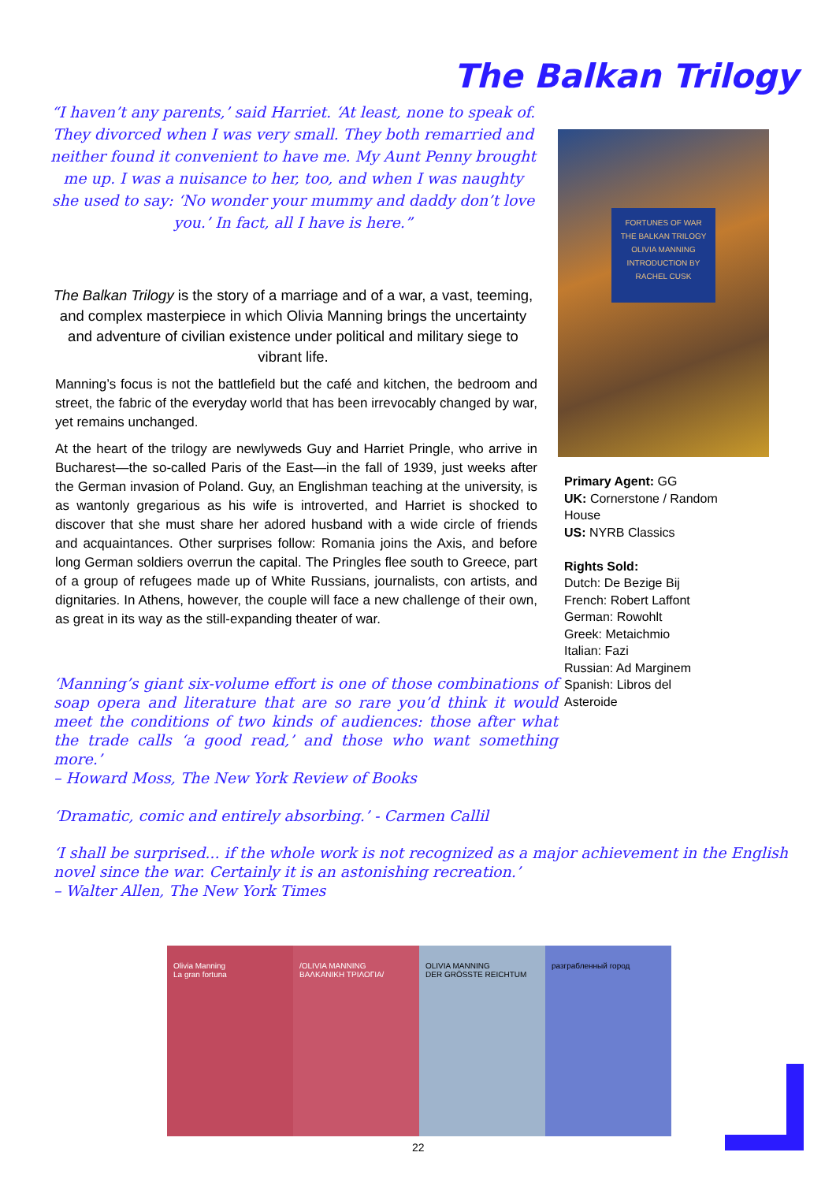The Balkan Trilogy
“I haven’t any parents,’ said Harriet. ‘At least, none to speak of. They divorced when I was very small. They both remarried and neither found it convenient to have me. My Aunt Penny brought me up. I was a nuisance to her, too, and when I was naughty she used to say: ‘No wonder your mummy and daddy don’t love you.’ In fact, all I have is here.”
The Balkan Trilogy is the story of a marriage and of a war, a vast, teeming, and complex masterpiece in which Olivia Manning brings the uncertainty and adventure of civilian existence under political and military siege to vibrant life.
Manning’s focus is not the battlefield but the café and kitchen, the bedroom and street, the fabric of the everyday world that has been irrevocably changed by war, yet remains unchanged.
At the heart of the trilogy are newlyweds Guy and Harriet Pringle, who arrive in Bucharest—the so-called Paris of the East—in the fall of 1939, just weeks after the German invasion of Poland. Guy, an Englishman teaching at the university, is as wantonly gregarious as his wife is introverted, and Harriet is shocked to discover that she must share her adored husband with a wide circle of friends and acquaintances. Other surprises follow: Romania joins the Axis, and before long German soldiers overrun the capital. The Pringles flee south to Greece, part of a group of refugees made up of White Russians, journalists, con artists, and dignitaries. In Athens, however, the couple will face a new challenge of their own, as great in its way as the still-expanding theater of war.
‘Manning’s giant six-volume effort is one of those combinations of soap opera and literature that are so rare you’d think it would meet the conditions of two kinds of audiences: those after what the trade calls ‘a good read,’ and those who want something more.’
– Howard Moss, The New York Review of Books
‘Dramatic, comic and entirely absorbing.’ - Carmen Callil
‘I shall be surprised... if the whole work is not recognized as a major achievement in the English novel since the war. Certainly it is an astonishing recreation.’
– Walter Allen, The New York Times
FORTUNES OF WAR
THE BALKAN TRILOGY
OLIVIA MANNING
INTRODUCTION BY
RACHEL CUSK
Primary Agent: GG
UK: Cornerstone / Random
House
US: NYRB Classics
Rights Sold:
Dutch: De Bezige Bij
French: Robert Laffont
German: Rowohlt
Greek: Metaichmio
Italian: Fazi
Russian: Ad Marginem
Spanish: Libros del
Asteroide
Olivia Manning
La gran fortuna
/OLIVIA MANNING
ΒΑΛΚΑΝΙΚΗ ΤΡΙΛΟΓΙΑ/
OLIVIA MANNING
DER GRÖSSTE REICHTUM
разграбленный город
22